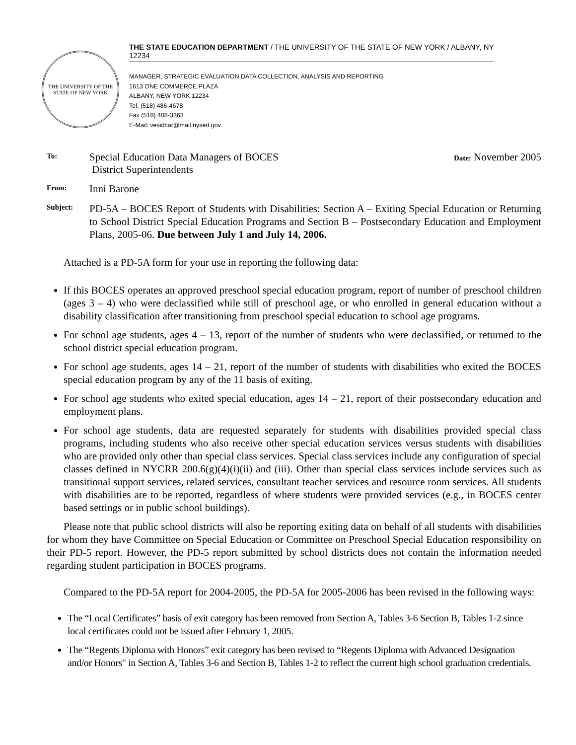THE UNIVERSITY OF THE STATE OF NEW YORK
THE STATE EDUCATION DEPARTMENT / THE UNIVERSITY OF THE STATE OF NEW YORK / ALBANY, NY 12234
MANAGER, STRATEGIC EVALUATION DATA COLLECTION, ANALYSIS AND REPORTING
1613 ONE COMMERCE PLAZA
ALBANY, NEW YORK 12234
Tel. (518) 486-4678
Fax (518) 408-3363
E-Mail: vesidcar@mail.nysed.gov
To:
Special Education Data Managers of BOCES
District Superintendents
Date: November 2005
From:
Inni Barone
Subject:
PD-5A – BOCES Report of Students with Disabilities: Section A – Exiting Special Education or Returning to School District Special Education Programs and Section B – Postsecondary Education and Employment Plans, 2005-06. Due between July 1 and July 14, 2006.
Attached is a PD-5A form for your use in reporting the following data:
If this BOCES operates an approved preschool special education program, report of number of preschool children (ages 3 – 4) who were declassified while still of preschool age, or who enrolled in general education without a disability classification after transitioning from preschool special education to school age programs.
For school age students, ages 4 – 13, report of the number of students who were declassified, or returned to the school district special education program.
For school age students, ages 14 – 21, report of the number of students with disabilities who exited the BOCES special education program by any of the 11 basis of exiting.
For school age students who exited special education, ages 14 – 21, report of their postsecondary education and employment plans.
For school age students, data are requested separately for students with disabilities provided special class programs, including students who also receive other special education services versus students with disabilities who are provided only other than special class services. Special class services include any configuration of special classes defined in NYCRR 200.6(g)(4)(i)(ii) and (iii). Other than special class services include services such as transitional support services, related services, consultant teacher services and resource room services. All students with disabilities are to be reported, regardless of where students were provided services (e.g., in BOCES center based settings or in public school buildings).
Please note that public school districts will also be reporting exiting data on behalf of all students with disabilities for whom they have Committee on Special Education or Committee on Preschool Special Education responsibility on their PD-5 report. However, the PD-5 report submitted by school districts does not contain the information needed regarding student participation in BOCES programs.
Compared to the PD-5A report for 2004-2005, the PD-5A for 2005-2006 has been revised in the following ways:
The “Local Certificates” basis of exit category has been removed from Section A, Tables 3-6 Section B, Tables 1-2 since local certificates could not be issued after February 1, 2005.
The “Regents Diploma with Honors” exit category has been revised to “Regents Diploma with Advanced Designation and/or Honors" in Section A, Tables 3-6 and Section B, Tables 1-2 to reflect the current high school graduation credentials.